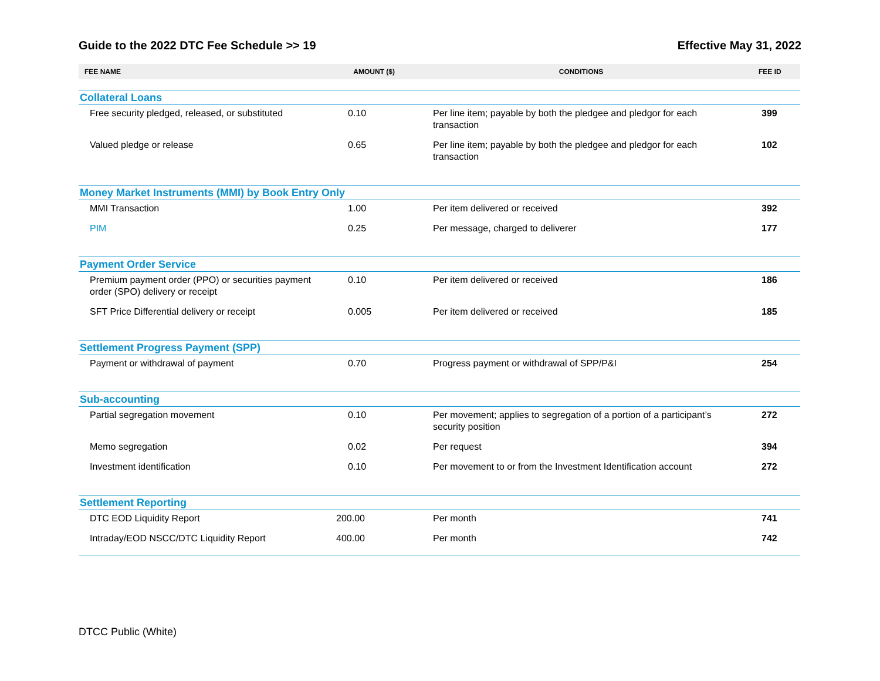Guide to the 2022 DTC Fee Schedule >> 19 Effective May 31, 2022
| FEE NAME | AMOUNT ($) | CONDITIONS | FEE ID |
| --- | --- | --- | --- |
| Collateral Loans | | | |
| Free security pledged, released, or substituted | 0.10 | Per line item; payable by both the pledgee and pledgor for each transaction | 399 |
| Valued pledge or release | 0.65 | Per line item; payable by both the pledgee and pledgor for each transaction | 102 |
| Money Market Instruments (MMI) by Book Entry Only | | | |
| MMI Transaction | 1.00 | Per item delivered or received | 392 |
| PIM | 0.25 | Per message, charged to deliverer | 177 |
| Payment Order Service | | | |
| Premium payment order (PPO) or securities payment order (SPO) delivery or receipt | 0.10 | Per item delivered or received | 186 |
| SFT Price Differential delivery or receipt | 0.005 | Per item delivered or received | 185 |
| Settlement Progress Payment (SPP) | | | |
| Payment or withdrawal of payment | 0.70 | Progress payment or withdrawal of SPP/P&I | 254 |
| Sub-accounting | | | |
| Partial segregation movement | 0.10 | Per movement; applies to segregation of a portion of a participant’s security position | 272 |
| Memo segregation | 0.02 | Per request | 394 |
| Investment identification | 0.10 | Per movement to or from the Investment Identification account | 272 |
| Settlement Reporting | | | |
| DTC EOD Liquidity Report | 200.00 | Per month | 741 |
| Intraday/EOD NSCC/DTC Liquidity Report | 400.00 | Per month | 742 |
DTCC Public (White)